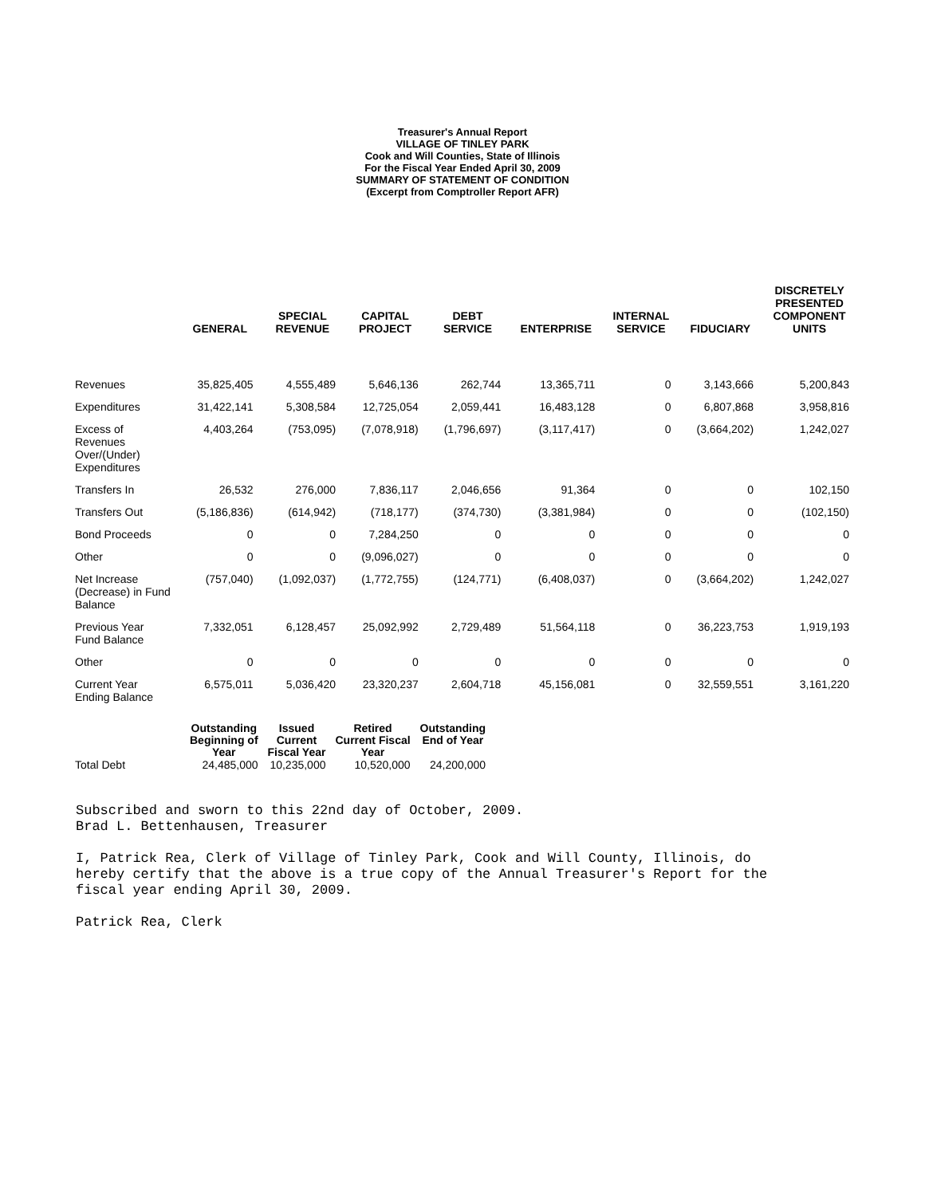Treasurer's Annual Report
VILLAGE OF TINLEY PARK
Cook and Will Counties, State of Illinois
For the Fiscal Year Ended April 30, 2009
SUMMARY OF STATEMENT OF CONDITION
(Excerpt from Comptroller Report AFR)
| | GENERAL | SPECIAL REVENUE | CAPITAL PROJECT | DEBT SERVICE | ENTERPRISE | INTERNAL SERVICE | FIDUCIARY | DISCRETELY PRESENTED COMPONENT UNITS |
| --- | --- | --- | --- | --- | --- | --- | --- | --- |
| Revenues | 35,825,405 | 4,555,489 | 5,646,136 | 262,744 | 13,365,711 | 0 | 3,143,666 | 5,200,843 |
| Expenditures | 31,422,141 | 5,308,584 | 12,725,054 | 2,059,441 | 16,483,128 | 0 | 6,807,868 | 3,958,816 |
| Excess of Revenues Over/(Under) Expenditures | 4,403,264 | (753,095) | (7,078,918) | (1,796,697) | (3,117,417) | 0 | (3,664,202) | 1,242,027 |
| Transfers In | 26,532 | 276,000 | 7,836,117 | 2,046,656 | 91,364 | 0 | 0 | 102,150 |
| Transfers Out | (5,186,836) | (614,942) | (718,177) | (374,730) | (3,381,984) | 0 | 0 | (102,150) |
| Bond Proceeds | 0 | 0 | 7,284,250 | 0 | 0 | 0 | 0 | 0 |
| Other | 0 | 0 | (9,096,027) | 0 | 0 | 0 | 0 | 0 |
| Net Increase (Decrease) in Fund Balance | (757,040) | (1,092,037) | (1,772,755) | (124,771) | (6,408,037) | 0 | (3,664,202) | 1,242,027 |
| Previous Year Fund Balance | 7,332,051 | 6,128,457 | 25,092,992 | 2,729,489 | 51,564,118 | 0 | 36,223,753 | 1,919,193 |
| Other | 0 | 0 | 0 | 0 | 0 | 0 | 0 | 0 |
| Current Year Ending Balance | 6,575,011 | 5,036,420 | 23,320,237 | 2,604,718 | 45,156,081 | 0 | 32,559,551 | 3,161,220 |
| | Outstanding Beginning of Year | Issued Current Fiscal Year | Retired Current Fiscal Year | Outstanding End of Year |
| --- | --- | --- | --- | --- |
| Total Debt | 24,485,000 | 10,235,000 | 10,520,000 | 24,200,000 |
Subscribed and sworn to this 22nd day of October, 2009.
Brad L. Bettenhausen, Treasurer
I, Patrick Rea, Clerk of Village of Tinley Park, Cook and Will County, Illinois, do
hereby certify that the above is a true copy of the Annual Treasurer's Report for the
fiscal year ending April 30, 2009.
Patrick Rea, Clerk